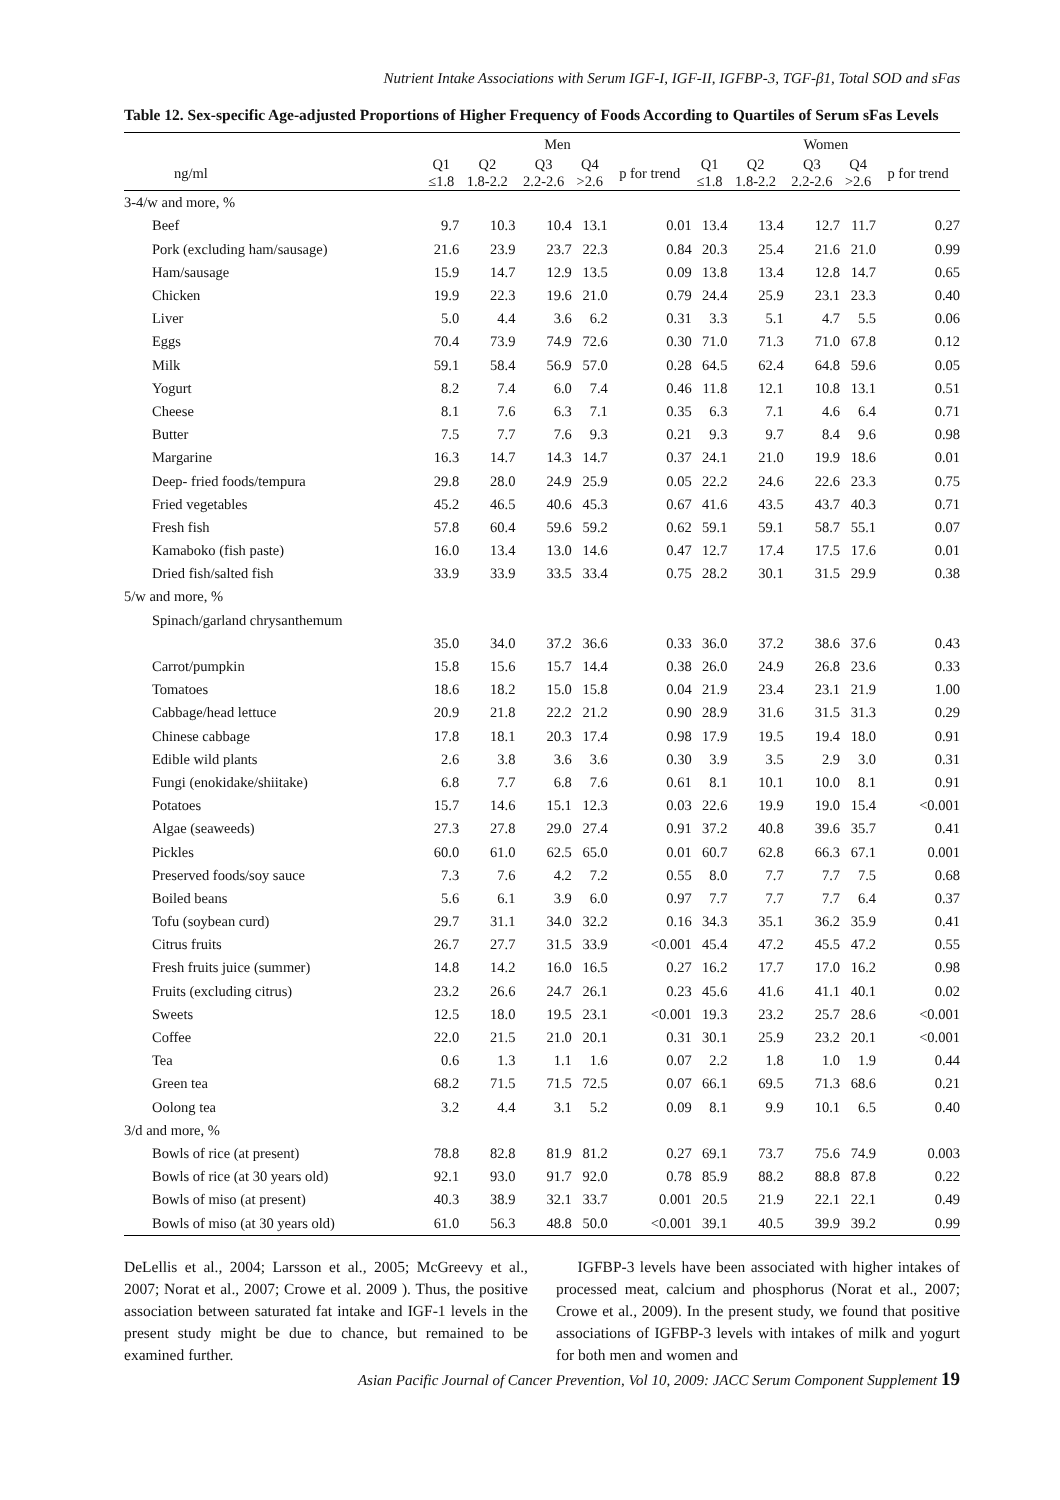Nutrient Intake Associations with Serum IGF-I, IGF-II, IGFBP-3, TGF-β1, Total SOD and sFas
Table 12. Sex-specific Age-adjusted Proportions of Higher Frequency of Foods According to Quartiles of Serum sFas Levels
| | Men | | | | | Women | | | | |
| --- | --- | --- | --- | --- | --- | --- | --- | --- | --- | --- |
| ng/ml | Q1 ≤1.8 | Q2 1.8-2.2 | Q3 2.2-2.6 | Q4 >2.6 | p for trend | Q1 ≤1.8 | Q2 1.8-2.2 | Q3 2.2-2.6 | Q4 >2.6 | p for trend |
| 3-4/w and more, % | | | | | | | | | | |
| Beef | 9.7 | 10.3 | 10.4 | 13.1 | 0.01 | 13.4 | 13.4 | 12.7 | 11.7 | 0.27 |
| Pork (excluding ham/sausage) | 21.6 | 23.9 | 23.7 | 22.3 | 0.84 | 20.3 | 25.4 | 21.6 | 21.0 | 0.99 |
| Ham/sausage | 15.9 | 14.7 | 12.9 | 13.5 | 0.09 | 13.8 | 13.4 | 12.8 | 14.7 | 0.65 |
| Chicken | 19.9 | 22.3 | 19.6 | 21.0 | 0.79 | 24.4 | 25.9 | 23.1 | 23.3 | 0.40 |
| Liver | 5.0 | 4.4 | 3.6 | 6.2 | 0.31 | 3.3 | 5.1 | 4.7 | 5.5 | 0.06 |
| Eggs | 70.4 | 73.9 | 74.9 | 72.6 | 0.30 | 71.0 | 71.3 | 71.0 | 67.8 | 0.12 |
| Milk | 59.1 | 58.4 | 56.9 | 57.0 | 0.28 | 64.5 | 62.4 | 64.8 | 59.6 | 0.05 |
| Yogurt | 8.2 | 7.4 | 6.0 | 7.4 | 0.46 | 11.8 | 12.1 | 10.8 | 13.1 | 0.51 |
| Cheese | 8.1 | 7.6 | 6.3 | 7.1 | 0.35 | 6.3 | 7.1 | 4.6 | 6.4 | 0.71 |
| Butter | 7.5 | 7.7 | 7.6 | 9.3 | 0.21 | 9.3 | 9.7 | 8.4 | 9.6 | 0.98 |
| Margarine | 16.3 | 14.7 | 14.3 | 14.7 | 0.37 | 24.1 | 21.0 | 19.9 | 18.6 | 0.01 |
| Deep- fried foods/tempura | 29.8 | 28.0 | 24.9 | 25.9 | 0.05 | 22.2 | 24.6 | 22.6 | 23.3 | 0.75 |
| Fried vegetables | 45.2 | 46.5 | 40.6 | 45.3 | 0.67 | 41.6 | 43.5 | 43.7 | 40.3 | 0.71 |
| Fresh fish | 57.8 | 60.4 | 59.6 | 59.2 | 0.62 | 59.1 | 59.1 | 58.7 | 55.1 | 0.07 |
| Kamaboko (fish paste) | 16.0 | 13.4 | 13.0 | 14.6 | 0.47 | 12.7 | 17.4 | 17.5 | 17.6 | 0.01 |
| Dried fish/salted fish | 33.9 | 33.9 | 33.5 | 33.4 | 0.75 | 28.2 | 30.1 | 31.5 | 29.9 | 0.38 |
| 5/w and more, % | | | | | | | | | | |
| Spinach/garland chrysanthemum | | | | | | | | | | |
| | 35.0 | 34.0 | 37.2 | 36.6 | 0.33 | 36.0 | 37.2 | 38.6 | 37.6 | 0.43 |
| Carrot/pumpkin | 15.8 | 15.6 | 15.7 | 14.4 | 0.38 | 26.0 | 24.9 | 26.8 | 23.6 | 0.33 |
| Tomatoes | 18.6 | 18.2 | 15.0 | 15.8 | 0.04 | 21.9 | 23.4 | 23.1 | 21.9 | 1.00 |
| Cabbage/head lettuce | 20.9 | 21.8 | 22.2 | 21.2 | 0.90 | 28.9 | 31.6 | 31.5 | 31.3 | 0.29 |
| Chinese cabbage | 17.8 | 18.1 | 20.3 | 17.4 | 0.98 | 17.9 | 19.5 | 19.4 | 18.0 | 0.91 |
| Edible wild plants | 2.6 | 3.8 | 3.6 | 3.6 | 0.30 | 3.9 | 3.5 | 2.9 | 3.0 | 0.31 |
| Fungi (enokidake/shiitake) | 6.8 | 7.7 | 6.8 | 7.6 | 0.61 | 8.1 | 10.1 | 10.0 | 8.1 | 0.91 |
| Potatoes | 15.7 | 14.6 | 15.1 | 12.3 | 0.03 | 22.6 | 19.9 | 19.0 | 15.4 | <0.001 |
| Algae (seaweeds) | 27.3 | 27.8 | 29.0 | 27.4 | 0.91 | 37.2 | 40.8 | 39.6 | 35.7 | 0.41 |
| Pickles | 60.0 | 61.0 | 62.5 | 65.0 | 0.01 | 60.7 | 62.8 | 66.3 | 67.1 | 0.001 |
| Preserved foods/soy sauce | 7.3 | 7.6 | 4.2 | 7.2 | 0.55 | 8.0 | 7.7 | 7.7 | 7.5 | 0.68 |
| Boiled beans | 5.6 | 6.1 | 3.9 | 6.0 | 0.97 | 7.7 | 7.7 | 7.7 | 6.4 | 0.37 |
| Tofu (soybean curd) | 29.7 | 31.1 | 34.0 | 32.2 | 0.16 | 34.3 | 35.1 | 36.2 | 35.9 | 0.41 |
| Citrus fruits | 26.7 | 27.7 | 31.5 | 33.9 | <0.001 | 45.4 | 47.2 | 45.5 | 47.2 | 0.55 |
| Fresh fruits juice (summer) | 14.8 | 14.2 | 16.0 | 16.5 | 0.27 | 16.2 | 17.7 | 17.0 | 16.2 | 0.98 |
| Fruits (excluding citrus) | 23.2 | 26.6 | 24.7 | 26.1 | 0.23 | 45.6 | 41.6 | 41.1 | 40.1 | 0.02 |
| Sweets | 12.5 | 18.0 | 19.5 | 23.1 | <0.001 | 19.3 | 23.2 | 25.7 | 28.6 | <0.001 |
| Coffee | 22.0 | 21.5 | 21.0 | 20.1 | 0.31 | 30.1 | 25.9 | 23.2 | 20.1 | <0.001 |
| Tea | 0.6 | 1.3 | 1.1 | 1.6 | 0.07 | 2.2 | 1.8 | 1.0 | 1.9 | 0.44 |
| Green tea | 68.2 | 71.5 | 71.5 | 72.5 | 0.07 | 66.1 | 69.5 | 71.3 | 68.6 | 0.21 |
| Oolong tea | 3.2 | 4.4 | 3.1 | 5.2 | 0.09 | 8.1 | 9.9 | 10.1 | 6.5 | 0.40 |
| 3/d and more, % | | | | | | | | | | |
| Bowls of rice (at present) | 78.8 | 82.8 | 81.9 | 81.2 | 0.27 | 69.1 | 73.7 | 75.6 | 74.9 | 0.003 |
| Bowls of rice (at 30 years old) | 92.1 | 93.0 | 91.7 | 92.0 | 0.78 | 85.9 | 88.2 | 88.8 | 87.8 | 0.22 |
| Bowls of miso (at present) | 40.3 | 38.9 | 32.1 | 33.7 | 0.001 | 20.5 | 21.9 | 22.1 | 22.1 | 0.49 |
| Bowls of miso (at 30 years old) | 61.0 | 56.3 | 48.8 | 50.0 | <0.001 | 39.1 | 40.5 | 39.9 | 39.2 | 0.99 |
DeLellis et al., 2004; Larsson et al., 2005; McGreevy et al., 2007; Norat et al., 2007; Crowe et al. 2009 ). Thus, the positive association between saturated fat intake and IGF-1 levels in the present study might be due to chance, but remained to be examined further.
IGFBP-3 levels have been associated with higher intakes of processed meat, calcium and phosphorus (Norat et al., 2007; Crowe et al., 2009). In the present study, we found that positive associations of IGFBP-3 levels with intakes of milk and yogurt for both men and women and
Asian Pacific Journal of Cancer Prevention, Vol 10, 2009: JACC Serum Component Supplement 19